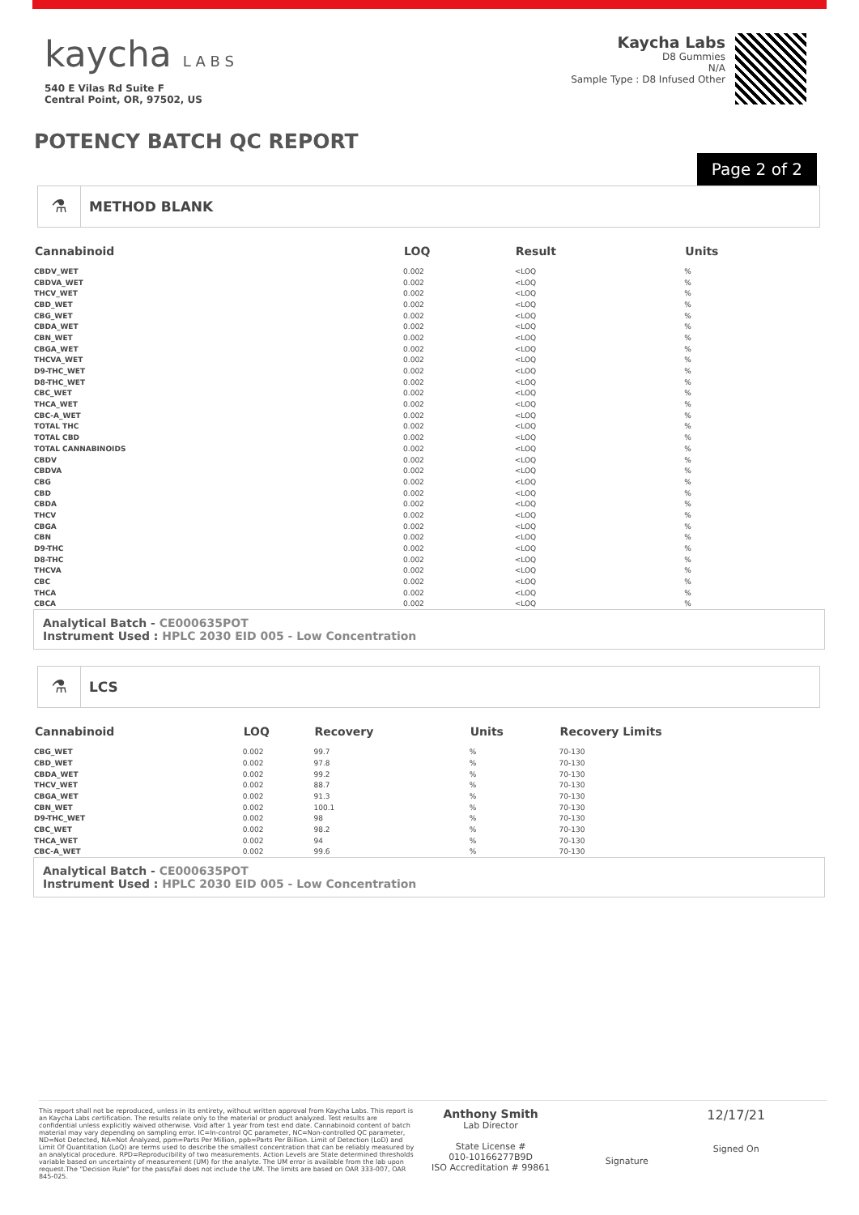kaycha L A B S
540 E Vilas Rd Suite F
Central Point, OR, 97502, US
Kaycha Labs
D8 Gummies
N/A
Sample Type : D8 Infused Other
POTENCY BATCH QC REPORT
Page 2 of 2
⚗
METHOD BLANK
| Cannabinoid | LOQ | Result | Units |
| --- | --- | --- | --- |
| CBDV_WET | 0.002 | <LOQ | % |
| CBDVA_WET | 0.002 | <LOQ | % |
| THCV_WET | 0.002 | <LOQ | % |
| CBD_WET | 0.002 | <LOQ | % |
| CBG_WET | 0.002 | <LOQ | % |
| CBDA_WET | 0.002 | <LOQ | % |
| CBN_WET | 0.002 | <LOQ | % |
| CBGA_WET | 0.002 | <LOQ | % |
| THCVA_WET | 0.002 | <LOQ | % |
| D9-THC_WET | 0.002 | <LOQ | % |
| D8-THC_WET | 0.002 | <LOQ | % |
| CBC_WET | 0.002 | <LOQ | % |
| THCA_WET | 0.002 | <LOQ | % |
| CBC-A_WET | 0.002 | <LOQ | % |
| TOTAL THC | 0.002 | <LOQ | % |
| TOTAL CBD | 0.002 | <LOQ | % |
| TOTAL CANNABINOIDS | 0.002 | <LOQ | % |
| CBDV | 0.002 | <LOQ | % |
| CBDVA | 0.002 | <LOQ | % |
| CBG | 0.002 | <LOQ | % |
| CBD | 0.002 | <LOQ | % |
| CBDA | 0.002 | <LOQ | % |
| THCV | 0.002 | <LOQ | % |
| CBGA | 0.002 | <LOQ | % |
| CBN | 0.002 | <LOQ | % |
| D9-THC | 0.002 | <LOQ | % |
| D8-THC | 0.002 | <LOQ | % |
| THCVA | 0.002 | <LOQ | % |
| CBC | 0.002 | <LOQ | % |
| THCA | 0.002 | <LOQ | % |
| CBCA | 0.002 | <LOQ | % |
Analytical Batch - CE000635POT
Instrument Used : HPLC 2030 EID 005 - Low Concentration
⚗
LCS
| Cannabinoid | LOQ | Recovery | Units | Recovery Limits |
| --- | --- | --- | --- | --- |
| CBG_WET | 0.002 | 99.7 | % | 70-130 |
| CBD_WET | 0.002 | 97.8 | % | 70-130 |
| CBDA_WET | 0.002 | 99.2 | % | 70-130 |
| THCV_WET | 0.002 | 88.7 | % | 70-130 |
| CBGA_WET | 0.002 | 91.3 | % | 70-130 |
| CBN_WET | 0.002 | 100.1 | % | 70-130 |
| D9-THC_WET | 0.002 | 98 | % | 70-130 |
| CBC_WET | 0.002 | 98.2 | % | 70-130 |
| THCA_WET | 0.002 | 94 | % | 70-130 |
| CBC-A_WET | 0.002 | 99.6 | % | 70-130 |
Analytical Batch - CE000635POT
Instrument Used : HPLC 2030 EID 005 - Low Concentration
This report shall not be reproduced, unless in its entirety, without written approval from Kaycha Labs. This report is an Kaycha Labs certification. The results relate only to the material or product analyzed. Test results are confidential unless explicitly waived otherwise. Void after 1 year from test end date. Cannabinoid content of batch material may vary depending on sampling error. IC=In-control QC parameter, NC=Non-controlled QC parameter, ND=Not Detected, NA=Not Analyzed, ppm=Parts Per Million, ppb=Parts Per Billion. Limit of Detection (LoD) and Limit Of Quantitation (LoQ) are terms used to describe the smallest concentration that can be reliably measured by an analytical procedure. RPD=Reproducibility of two measurements. Action Levels are State determined thresholds variable based on uncertainty of measurement (UM) for the analyte. The UM error is available from the lab upon request.The "Decision Rule" for the pass/fail does not include the UM. The limits are based on OAR 333-007, OAR 845-025.
Anthony Smith
Lab Director
State License #
010-10166277B9D
ISO Accreditation # 99861
Signature
12/17/21
Signed On